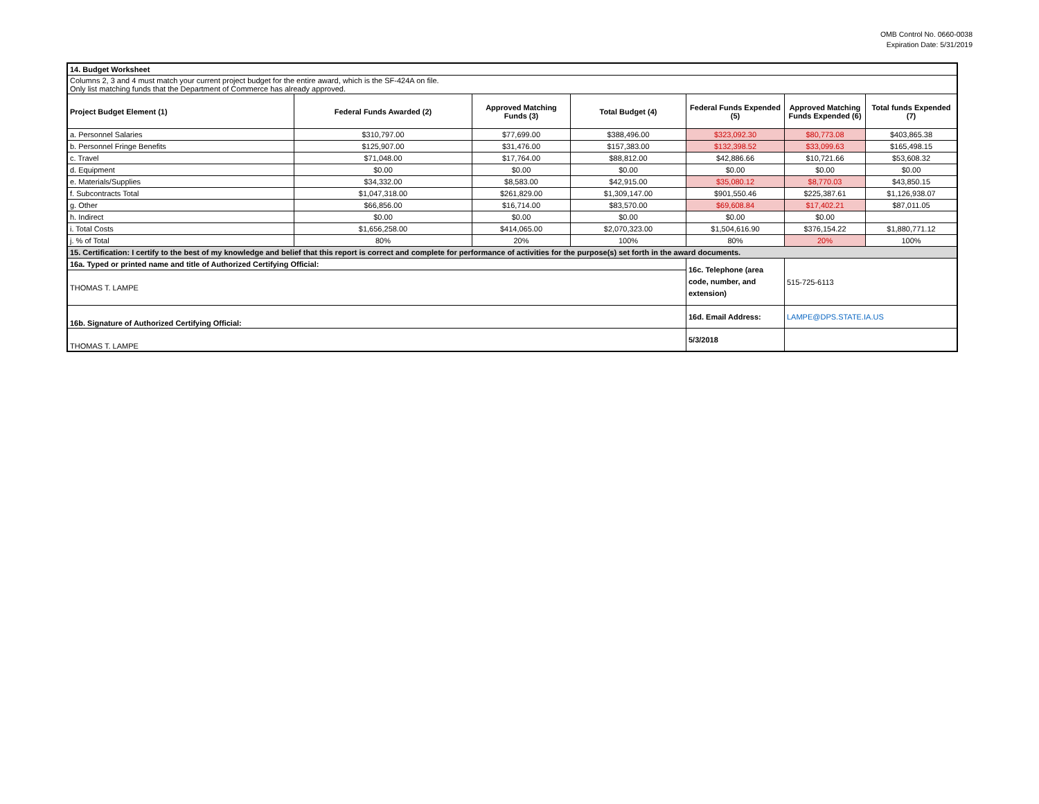OMB Control No. 0660-0038
Expiration Date: 5/31/2019
| 14. Budget Worksheet | | | | | | |
| Columns 2, 3 and 4 must match your current project budget for the entire award, which is the SF-424A on file. Only list matching funds that the Department of Commerce has already approved. | | | | | | |
| Project Budget Element (1) | Federal Funds Awarded (2) | Approved Matching Funds (3) | Total Budget (4) | Federal Funds Expended (5) | Approved Matching Funds Expended (6) | Total funds Expended (7) |
| a. Personnel Salaries | $310,797.00 | $77,699.00 | $388,496.00 | $323,092.30 | $80,773.08 | $403,865.38 |
| b. Personnel Fringe Benefits | $125,907.00 | $31,476.00 | $157,383.00 | $132,398.52 | $33,099.63 | $165,498.15 |
| c. Travel | $71,048.00 | $17,764.00 | $88,812.00 | $42,886.66 | $10,721.66 | $53,608.32 |
| d. Equipment | $0.00 | $0.00 | $0.00 | $0.00 | $0.00 | $0.00 |
| e. Materials/Supplies | $34,332.00 | $8,583.00 | $42,915.00 | $35,080.12 | $8,770.03 | $43,850.15 |
| f. Subcontracts Total | $1,047,318.00 | $261,829.00 | $1,309,147.00 | $901,550.46 | $225,387.61 | $1,126,938.07 |
| g. Other | $66,856.00 | $16,714.00 | $83,570.00 | $69,608.84 | $17,402.21 | $87,011.05 |
| h. Indirect | $0.00 | $0.00 | $0.00 | $0.00 | $0.00 | |
| i. Total Costs | $1,656,258.00 | $414,065.00 | $2,070,323.00 | $1,504,616.90 | $376,154.22 | $1,880,771.12 |
| j. % of Total | 80% | 20% | 100% | 80% | 20% | 100% |
| 15. Certification: I certify to the best of my knowledge and belief that this report is correct and complete for performance of activities for the purpose(s) set forth in the award documents. | | | | | | |
| 16a. Typed or printed name and title of Authorized Certifying Official: | | | | 16c. Telephone (area code, number, and extension) | 515-725-6113 | |
| THOMAS T. LAMPE | | | | | | |
| 16b. Signature of Authorized Certifying Official: | | | | 16d. Email Address: | LAMPE@DPS.STATE.IA.US | |
| THOMAS T. LAMPE | | | | 5/3/2018 | | |